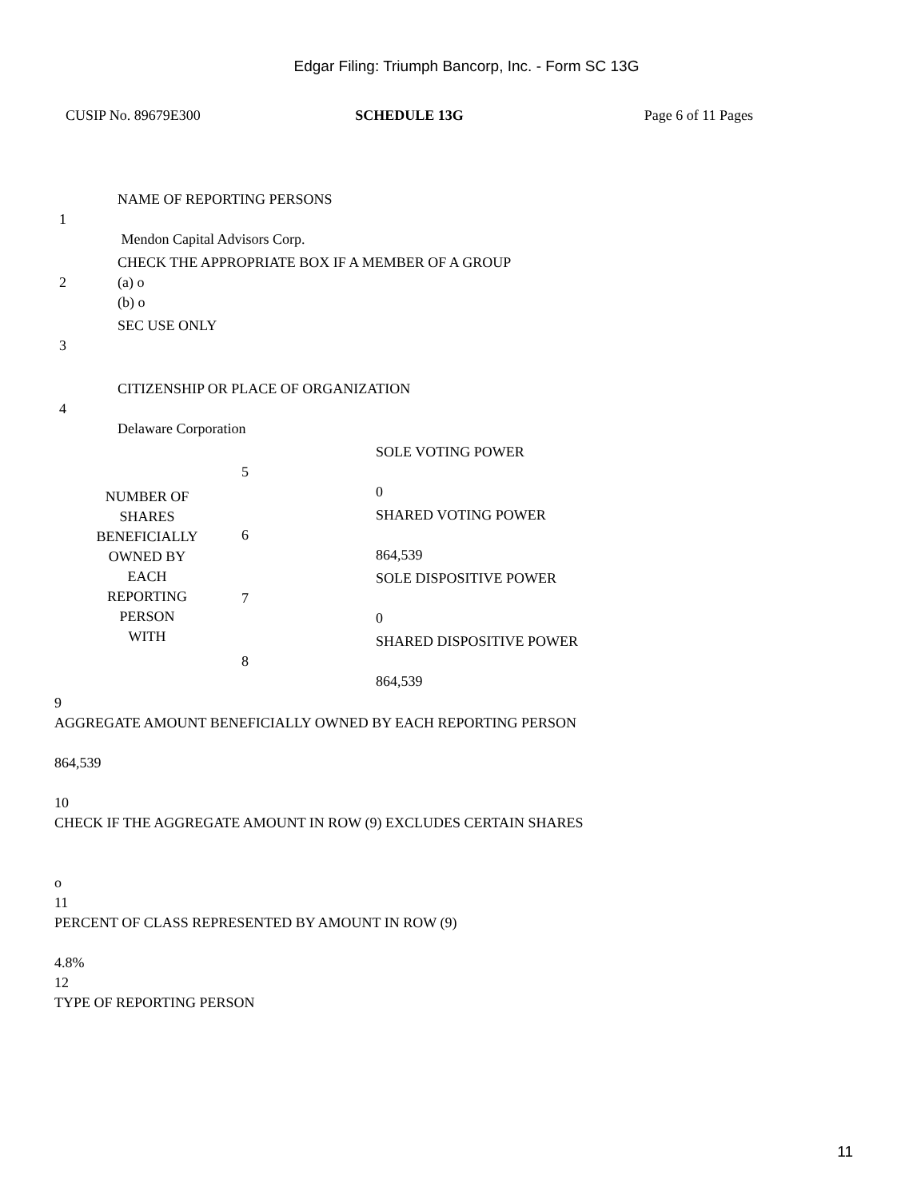Edgar Filing: Triumph Bancorp, Inc. - Form SC 13G
CUSIP No. 89679E300 SCHEDULE 13G Page 6 of 11 Pages
| 1 | NAME OF REPORTING PERSONS Mendon Capital Advisors Corp. | | |
| 2 | CHECK THE APPROPRIATE BOX IF A MEMBER OF A GROUP (a) o (b) o | | |
| 3 | SEC USE ONLY | | |
| 4 | CITIZENSHIP OR PLACE OF ORGANIZATION Delaware Corporation | | |
| NUMBER OF SHARES BENEFICIALLY OWNED BY EACH REPORTING PERSON WITH | | 5 | SOLE VOTING POWER 0 |
| | | 6 | SHARED VOTING POWER 864,539 |
| | | 7 | SOLE DISPOSITIVE POWER 0 |
| | | 8 | SHARED DISPOSITIVE POWER 864,539 |
9
AGGREGATE AMOUNT BENEFICIALLY OWNED BY EACH REPORTING PERSON
864,539
10
CHECK IF THE AGGREGATE AMOUNT IN ROW (9) EXCLUDES CERTAIN SHARES
o
11
PERCENT OF CLASS REPRESENTED BY AMOUNT IN ROW (9)
4.8%
12
TYPE OF REPORTING PERSON
11